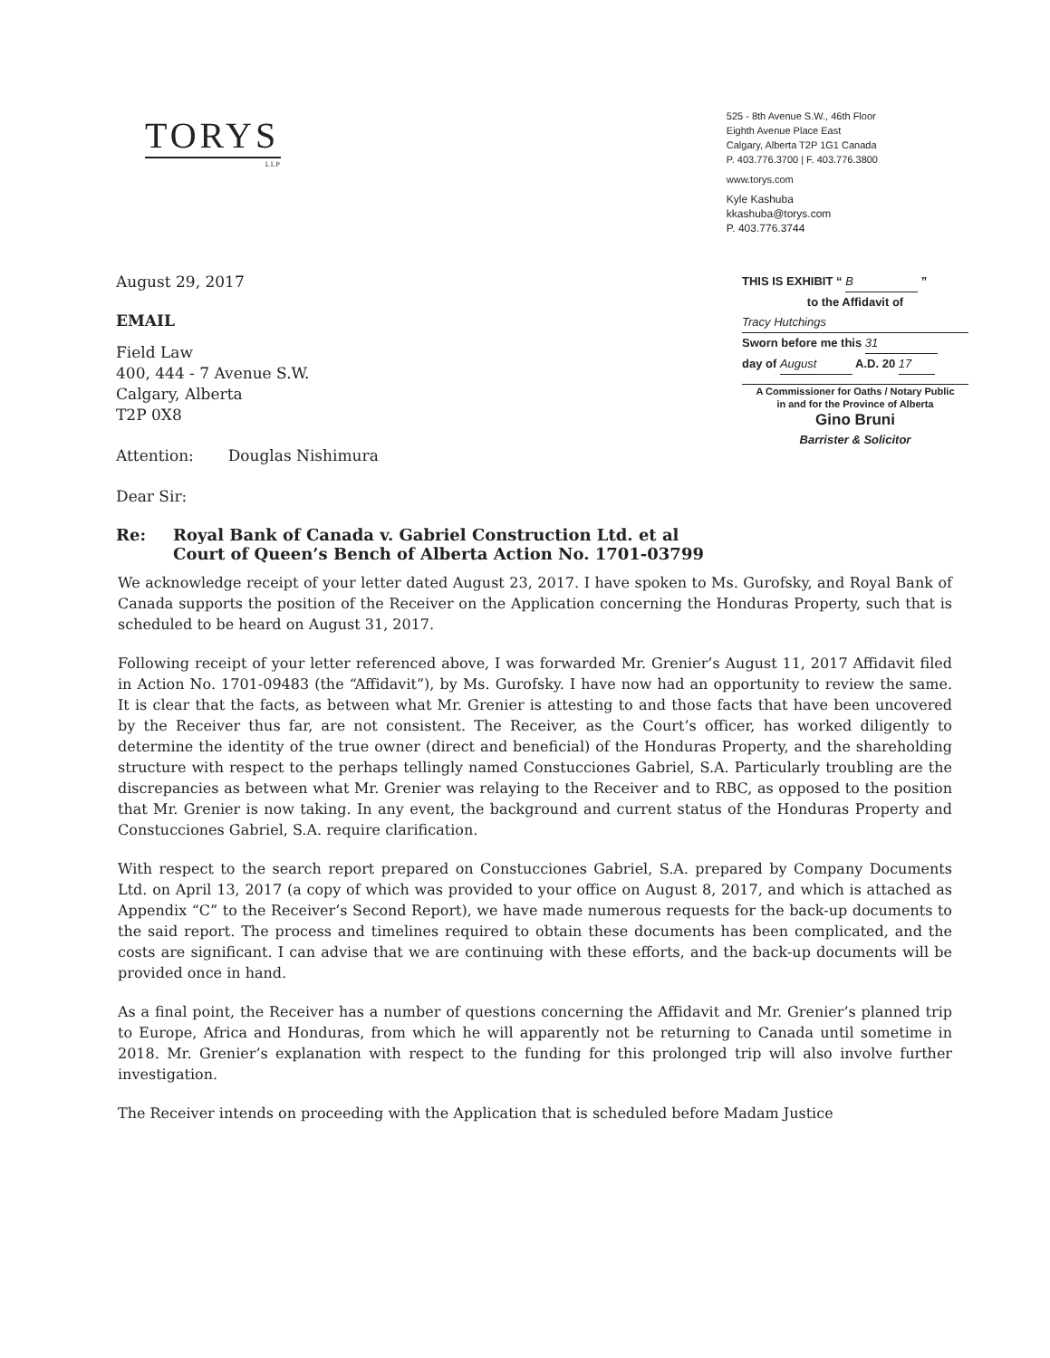TORYS
LLP
525 - 8th Avenue S.W., 46th Floor
Eighth Avenue Place East
Calgary, Alberta T2P 1G1 Canada
P. 403.776.3700 | F. 403.776.3800
www.torys.com
Kyle Kashuba
kkashuba@torys.com
P. 403.776.3744
August 29, 2017
EMAIL
Field Law
400, 444 - 7 Avenue S.W.
Calgary, Alberta
T2P 0X8
Attention: Douglas Nishimura
Dear Sir:
THIS IS EXHIBIT “ B ”
to the Affidavit of
Tracy Hutchings
Sworn before me this 31
day of August A.D. 20 17
A Commissioner for Oaths / Notary Public
in and for the Province of Alberta
Gino Bruni
Barrister & Solicitor
Re: Royal Bank of Canada v. Gabriel Construction Ltd. et al
Court of Queen’s Bench of Alberta Action No. 1701-03799
We acknowledge receipt of your letter dated August 23, 2017. I have spoken to Ms. Gurofsky, and Royal Bank of Canada supports the position of the Receiver on the Application concerning the Honduras Property, such that is scheduled to be heard on August 31, 2017.
Following receipt of your letter referenced above, I was forwarded Mr. Grenier’s August 11, 2017 Affidavit filed in Action No. 1701-09483 (the “Affidavit”), by Ms. Gurofsky. I have now had an opportunity to review the same. It is clear that the facts, as between what Mr. Grenier is attesting to and those facts that have been uncovered by the Receiver thus far, are not consistent. The Receiver, as the Court’s officer, has worked diligently to determine the identity of the true owner (direct and beneficial) of the Honduras Property, and the shareholding structure with respect to the perhaps tellingly named Constucciones Gabriel, S.A. Particularly troubling are the discrepancies as between what Mr. Grenier was relaying to the Receiver and to RBC, as opposed to the position that Mr. Grenier is now taking. In any event, the background and current status of the Honduras Property and Constucciones Gabriel, S.A. require clarification.
With respect to the search report prepared on Constucciones Gabriel, S.A. prepared by Company Documents Ltd. on April 13, 2017 (a copy of which was provided to your office on August 8, 2017, and which is attached as Appendix “C” to the Receiver’s Second Report), we have made numerous requests for the back-up documents to the said report. The process and timelines required to obtain these documents has been complicated, and the costs are significant. I can advise that we are continuing with these efforts, and the back-up documents will be provided once in hand.
As a final point, the Receiver has a number of questions concerning the Affidavit and Mr. Grenier’s planned trip to Europe, Africa and Honduras, from which he will apparently not be returning to Canada until sometime in 2018. Mr. Grenier’s explanation with respect to the funding for this prolonged trip will also involve further investigation.
The Receiver intends on proceeding with the Application that is scheduled before Madam Justice